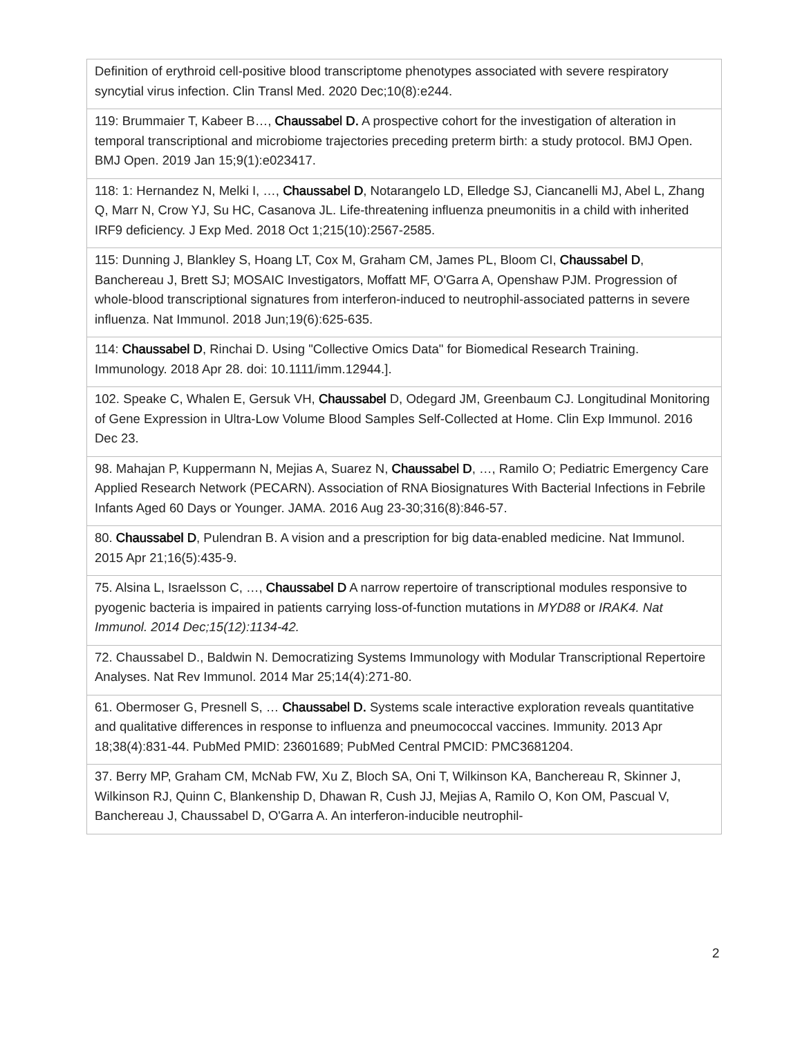| Definition of erythroid cell-positive blood transcriptome phenotypes associated with severe respiratory syncytial virus infection. Clin Transl Med. 2020 Dec;10(8):e244. |
| 119: Brummaier T, Kabeer B…, Chaussabel D. A prospective cohort for the investigation of alteration in temporal transcriptional and microbiome trajectories preceding preterm birth: a study protocol. BMJ Open. BMJ Open. 2019 Jan 15;9(1):e023417. |
| 118: 1: Hernandez N, Melki I, …, Chaussabel D , Notarangelo LD, Elledge SJ, Ciancanelli MJ, Abel L, Zhang Q, Marr N, Crow YJ, Su HC, Casanova JL. Life-threatening influenza pneumonitis in a child with inherited IRF9 deficiency. J Exp Med. 2018 Oct 1;215(10):2567-2585. |
| 115: Dunning J, Blankley S, Hoang LT, Cox M, Graham CM, James PL, Bloom CI, Chaussabel D , Banchereau J, Brett SJ; MOSAIC Investigators, Moffatt MF, O'Garra A, Openshaw PJM. Progression of whole-blood transcriptional signatures from interferon-induced to neutrophil-associated patterns in severe influenza. Nat Immunol. 2018 Jun;19(6):625-635. |
| 114: Chaussabel D , Rinchai D. Using "Collective Omics Data" for Biomedical Research Training. Immunology. 2018 Apr 28. doi: 10.1111/imm.12944.]. |
| 102. Speake C, Whalen E, Gersuk VH, Chaussabel D, Odegard JM, Greenbaum CJ. Longitudinal Monitoring of Gene Expression in Ultra-Low Volume Blood Samples Self-Collected at Home. Clin Exp Immunol. 2016 Dec 23. |
| 98. Mahajan P, Kuppermann N, Mejias A, Suarez N, Chaussabel D , …, Ramilo O; Pediatric Emergency Care Applied Research Network (PECARN). Association of RNA Biosignatures With Bacterial Infections in Febrile Infants Aged 60 Days or Younger. JAMA. 2016 Aug 23-30;316(8):846-57. |
| 80. Chaussabel D , Pulendran B. A vision and a prescription for big data-enabled medicine. Nat Immunol. 2015 Apr 21;16(5):435-9. |
| 75. Alsina L, Israelsson C, …, Chaussabel D A narrow repertoire of transcriptional modules responsive to pyogenic bacteria is impaired in patients carrying loss-of-function mutations in MYD88 or IRAK4. Nat Immunol. 2014 Dec;15(12):1134-42. |
| 72. Chaussabel D., Baldwin N. Democratizing Systems Immunology with Modular Transcriptional Repertoire Analyses. Nat Rev Immunol. 2014 Mar 25;14(4):271-80. |
| 61. Obermoser G, Presnell S, … Chaussabel D. Systems scale interactive exploration reveals quantitative and qualitative differences in response to influenza and pneumococcal vaccines. Immunity. 2013 Apr 18;38(4):831-44. PubMed PMID: 23601689; PubMed Central PMCID: PMC3681204. |
| 37. Berry MP, Graham CM, McNab FW, Xu Z, Bloch SA, Oni T, Wilkinson KA, Banchereau R, Skinner J, Wilkinson RJ, Quinn C, Blankenship D, Dhawan R, Cush JJ, Mejias A, Ramilo O, Kon OM, Pascual V, Banchereau J, Chaussabel D, O'Garra A. An interferon-inducible neutrophil- |
2